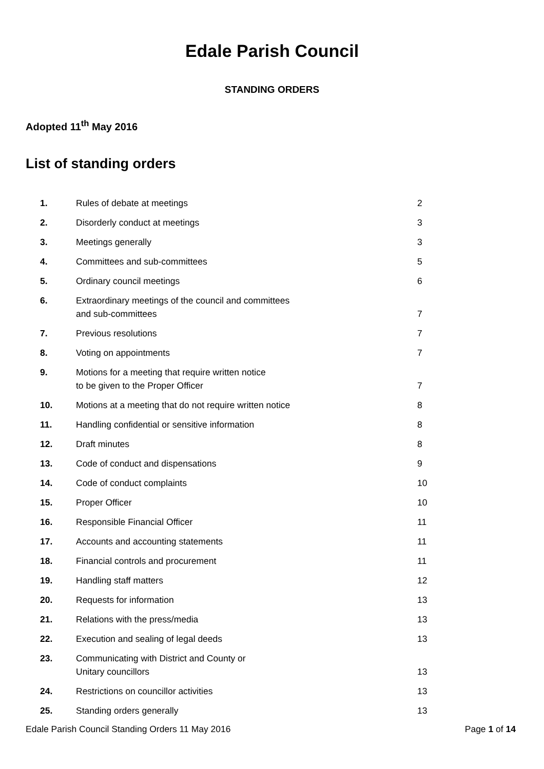Edale Parish Council
STANDING ORDERS
Adopted 11<sup>th</sup> May 2016
List of standing orders
| 1. | Rules of debate at meetings | 2 |
| 2. | Disorderly conduct at meetings | 3 |
| 3. | Meetings generally | 3 |
| 4. | Committees and sub-committees | 5 |
| 5. | Ordinary council meetings | 6 |
| 6. | Extraordinary meetings of the council and committees and sub-committees | 7 |
| 7. | Previous resolutions | 7 |
| 8. | Voting on appointments | 7 |
| 9. | Motions for a meeting that require written notice to be given to the Proper Officer | 7 |
| 10. | Motions at a meeting that do not require written notice | 8 |
| 11. | Handling confidential or sensitive information | 8 |
| 12. | Draft minutes | 8 |
| 13. | Code of conduct and dispensations | 9 |
| 14. | Code of conduct complaints | 10 |
| 15. | Proper Officer | 10 |
| 16. | Responsible Financial Officer | 11 |
| 17. | Accounts and accounting statements | 11 |
| 18. | Financial controls and procurement | 11 |
| 19. | Handling staff matters | 12 |
| 20. | Requests for information | 13 |
| 21. | Relations with the press/media | 13 |
| 22. | Execution and sealing of legal deeds | 13 |
| 23. | Communicating with District and County or Unitary councillors | 13 |
| 24. | Restrictions on councillor activities | 13 |
| 25. | Standing orders generally | 13 |
Edale Parish Council Standing Orders 11 May 2016 Page 1 of 14